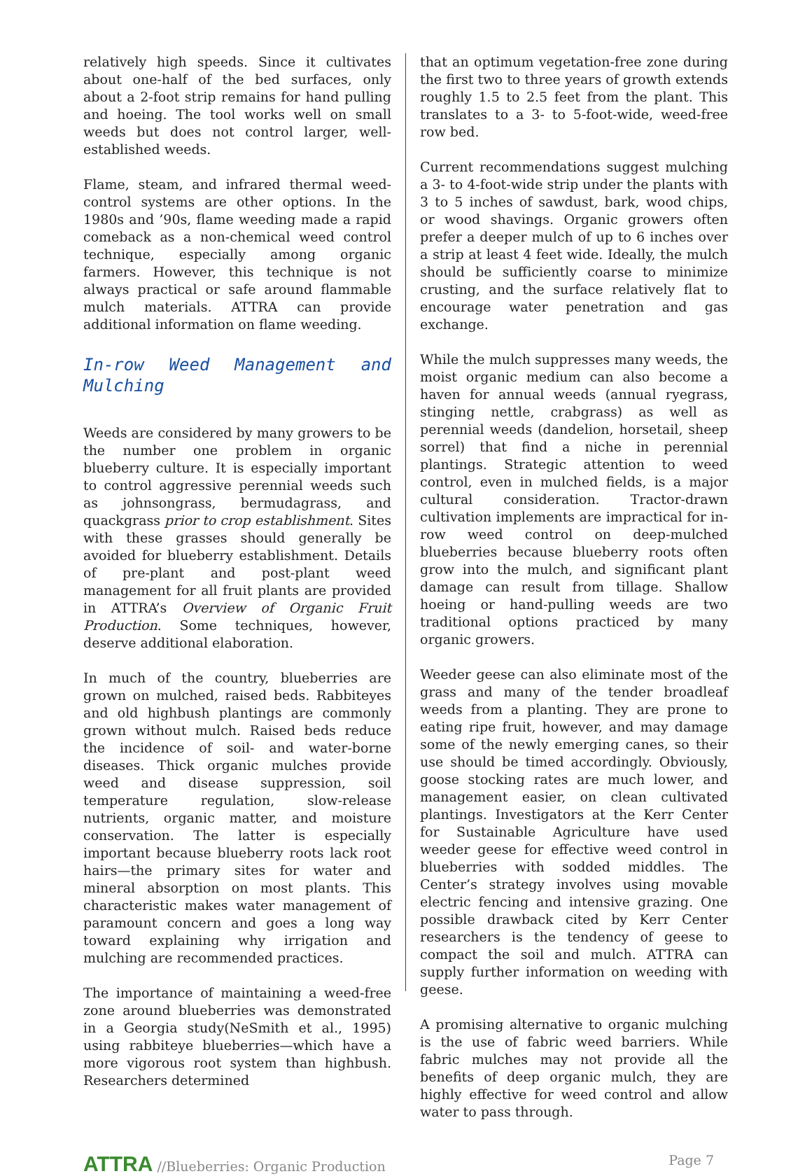relatively high speeds. Since it cultivates about one-half of the bed surfaces, only about a 2-foot strip remains for hand pulling and hoeing. The tool works well on small weeds but does not control larger, well-established weeds.
Flame, steam, and infrared thermal weed-control systems are other options. In the 1980s and ’90s, flame weeding made a rapid comeback as a non-chemical weed control technique, especially among organic farmers. However, this technique is not always practical or safe around flammable mulch materials. ATTRA can provide additional information on flame weeding.
In-row Weed Management and Mulching
Weeds are considered by many growers to be the number one problem in organic blueberry culture. It is especially important to control aggressive perennial weeds such as johnsongrass, bermudagrass, and quackgrass prior to crop establishment. Sites with these grasses should generally be avoided for blueberry establishment. Details of pre-plant and post-plant weed management for all fruit plants are provided in ATTRA’s Overview of Organic Fruit Production. Some techniques, however, deserve additional elaboration.
In much of the country, blueberries are grown on mulched, raised beds. Rabbiteyes and old highbush plantings are commonly grown without mulch. Raised beds reduce the incidence of soil- and water-borne diseases. Thick organic mulches provide weed and disease suppression, soil temperature regulation, slow-release nutrients, organic matter, and moisture conservation. The latter is especially important because blueberry roots lack root hairs—the primary sites for water and mineral absorption on most plants. This characteristic makes water management of paramount concern and goes a long way toward explaining why irrigation and mulching are recommended practices.
The importance of maintaining a weed-free zone around blueberries was demonstrated in a Georgia study(NeSmith et al., 1995) using rabbiteye blueberries—which have a more vigorous root system than highbush. Researchers determined
that an optimum vegetation-free zone during the first two to three years of growth extends roughly 1.5 to 2.5 feet from the plant. This translates to a 3- to 5-foot-wide, weed-free row bed.
Current recommendations suggest mulching a 3- to 4-foot-wide strip under the plants with 3 to 5 inches of sawdust, bark, wood chips, or wood shavings. Organic growers often prefer a deeper mulch of up to 6 inches over a strip at least 4 feet wide. Ideally, the mulch should be sufficiently coarse to minimize crusting, and the surface relatively flat to encourage water penetration and gas exchange.
While the mulch suppresses many weeds, the moist organic medium can also become a haven for annual weeds (annual ryegrass, stinging nettle, crabgrass) as well as perennial weeds (dandelion, horsetail, sheep sorrel) that find a niche in perennial plantings. Strategic attention to weed control, even in mulched fields, is a major cultural consideration. Tractor-drawn cultivation implements are impractical for in-row weed control on deep-mulched blueberries because blueberry roots often grow into the mulch, and significant plant damage can result from tillage. Shallow hoeing or hand-pulling weeds are two traditional options practiced by many organic growers.
Weeder geese can also eliminate most of the grass and many of the tender broadleaf weeds from a planting. They are prone to eating ripe fruit, however, and may damage some of the newly emerging canes, so their use should be timed accordingly. Obviously, goose stocking rates are much lower, and management easier, on clean cultivated plantings. Investigators at the Kerr Center for Sustainable Agriculture have used weeder geese for effective weed control in blueberries with sodded middles. The Center’s strategy involves using movable electric fencing and intensive grazing. One possible drawback cited by Kerr Center researchers is the tendency of geese to compact the soil and mulch. ATTRA can supply further information on weeding with geese.
A promising alternative to organic mulching is the use of fabric weed barriers. While fabric mulches may not provide all the benefits of deep organic mulch, they are highly effective for weed control and allow water to pass through.
ATTRA //Blueberries: Organic Production
Page 7